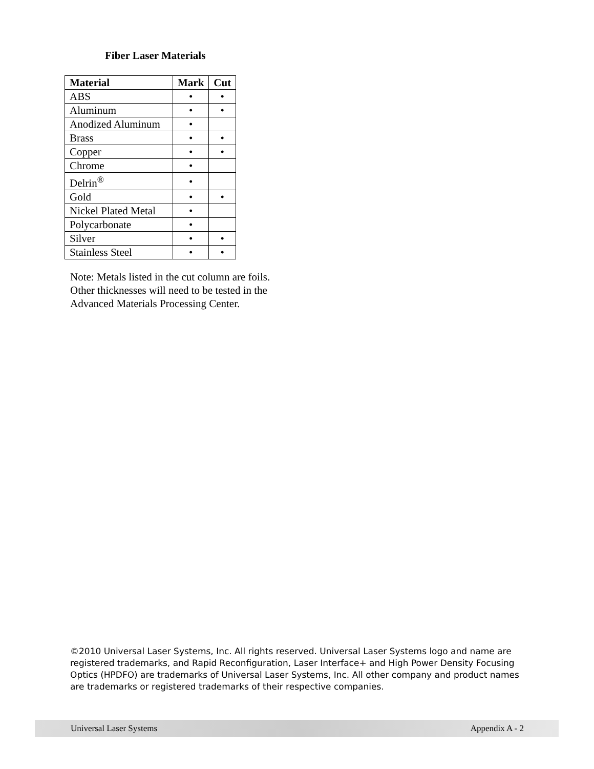Fiber Laser Materials
| Material | Mark | Cut |
| --- | --- | --- |
| ABS | • | • |
| Aluminum | • | • |
| Anodized Aluminum | • | |
| Brass | • | • |
| Copper | • | • |
| Chrome | • | |
| Delrin<sup>®</sup> | • | |
| Gold | • | • |
| Nickel Plated Metal | • | |
| Polycarbonate | • | |
| Silver | • | • |
| Stainless Steel | • | • |
Note: Metals listed in the cut column are foils. Other thicknesses will need to be tested in the Advanced Materials Processing Center.
©2010 Universal Laser Systems, Inc. All rights reserved. Universal Laser Systems logo and name are registered trademarks, and Rapid Reconfiguration, Laser Interface+ and High Power Density Focusing Optics (HPDFO) are trademarks of Universal Laser Systems, Inc. All other company and product names are trademarks or registered trademarks of their respective companies.
Universal Laser Systems Appendix A - 2